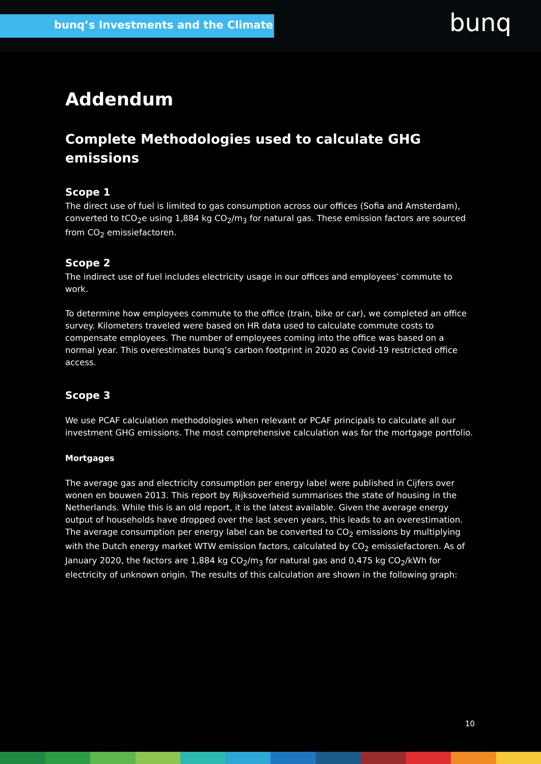bunq’s Investments and the Climate bunq
Addendum
Complete Methodologies used to calculate GHG emissions
Scope 1
The direct use of fuel is limited to gas consumption across our offices (Sofia and Amsterdam), converted to tCO<sub>2</sub>e using 1,884 kg CO<sub>2</sub>/m<sub>3</sub> for natural gas. These emission factors are sourced from CO<sub>2</sub> emissiefactoren.
Scope 2
The indirect use of fuel includes electricity usage in our offices and employees’ commute to work.
To determine how employees commute to the office (train, bike or car), we completed an office survey. Kilometers traveled were based on HR data used to calculate commute costs to compensate employees. The number of employees coming into the office was based on a normal year. This overestimates bunq’s carbon footprint in 2020 as Covid-19 restricted office access.
Scope 3
We use PCAF calculation methodologies when relevant or PCAF principals to calculate all our investment GHG emissions. The most comprehensive calculation was for the mortgage portfolio.
Mortgages
The average gas and electricity consumption per energy label were published in Cijfers over wonen en bouwen 2013. This report by Rijksoverheid summarises the state of housing in the Netherlands. While this is an old report, it is the latest available. Given the average energy output of households have dropped over the last seven years, this leads to an overestimation. The average consumption per energy label can be converted to CO<sub>2</sub> emissions by multiplying with the Dutch energy market WTW emission factors, calculated by CO<sub>2</sub> emissiefactoren. As of January 2020, the factors are 1,884 kg CO<sub>2</sub>/m<sub>3</sub> for natural gas and 0,475 kg CO<sub>2</sub>/kWh for electricity of unknown origin. The results of this calculation are shown in the following graph:
10